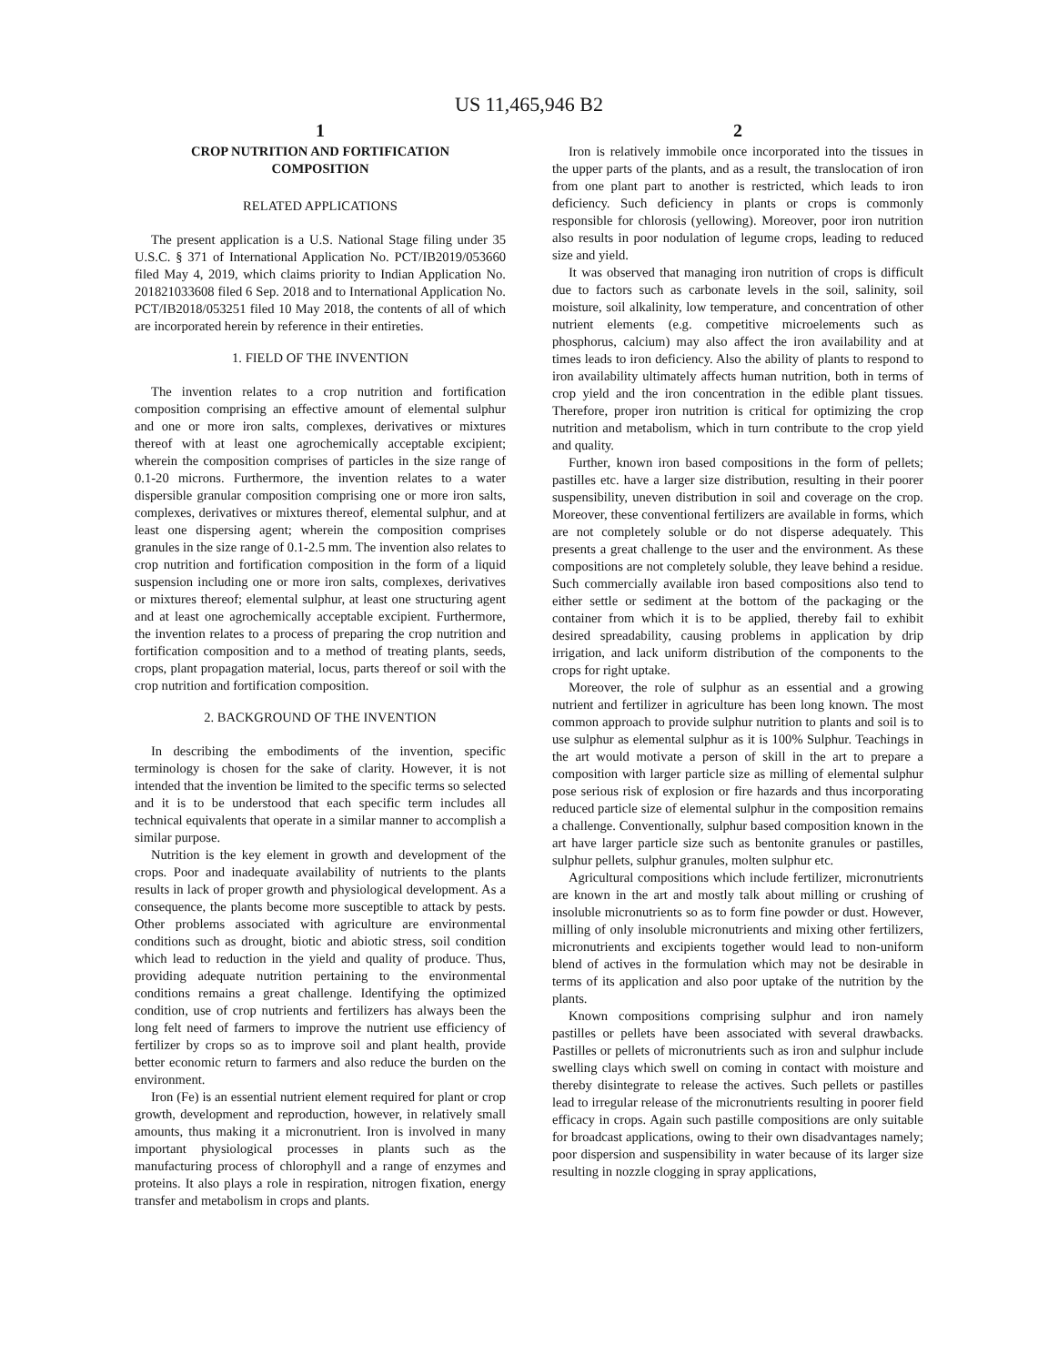US 11,465,946 B2
1
CROP NUTRITION AND FORTIFICATION
COMPOSITION
RELATED APPLICATIONS
The present application is a U.S. National Stage filing under 35 U.S.C. § 371 of International Application No. PCT/IB2019/053660 filed May 4, 2019, which claims priority to Indian Application No. 201821033608 filed 6 Sep. 2018 and to International Application No. PCT/IB2018/053251 filed 10 May 2018, the contents of all of which are incorporated herein by reference in their entireties.
1. FIELD OF THE INVENTION
The invention relates to a crop nutrition and fortification composition comprising an effective amount of elemental sulphur and one or more iron salts, complexes, derivatives or mixtures thereof with at least one agrochemically acceptable excipient; wherein the composition comprises of particles in the size range of 0.1-20 microns. Furthermore, the invention relates to a water dispersible granular composition comprising one or more iron salts, complexes, derivatives or mixtures thereof, elemental sulphur, and at least one dispersing agent; wherein the composition comprises granules in the size range of 0.1-2.5 mm. The invention also relates to crop nutrition and fortification composition in the form of a liquid suspension including one or more iron salts, complexes, derivatives or mixtures thereof; elemental sulphur, at least one structuring agent and at least one agrochemically acceptable excipient. Furthermore, the invention relates to a process of preparing the crop nutrition and fortification composition and to a method of treating plants, seeds, crops, plant propagation material, locus, parts thereof or soil with the crop nutrition and fortification composition.
2. BACKGROUND OF THE INVENTION
In describing the embodiments of the invention, specific terminology is chosen for the sake of clarity. However, it is not intended that the invention be limited to the specific terms so selected and it is to be understood that each specific term includes all technical equivalents that operate in a similar manner to accomplish a similar purpose.
Nutrition is the key element in growth and development of the crops. Poor and inadequate availability of nutrients to the plants results in lack of proper growth and physiological development. As a consequence, the plants become more susceptible to attack by pests. Other problems associated with agriculture are environmental conditions such as drought, biotic and abiotic stress, soil condition which lead to reduction in the yield and quality of produce. Thus, providing adequate nutrition pertaining to the environmental conditions remains a great challenge. Identifying the optimized condition, use of crop nutrients and fertilizers has always been the long felt need of farmers to improve the nutrient use efficiency of fertilizer by crops so as to improve soil and plant health, provide better economic return to farmers and also reduce the burden on the environment.
Iron (Fe) is an essential nutrient element required for plant or crop growth, development and reproduction, however, in relatively small amounts, thus making it a micronutrient. Iron is involved in many important physiological processes in plants such as the manufacturing process of chlorophyll and a range of enzymes and proteins. It also plays a role in respiration, nitrogen fixation, energy transfer and metabolism in crops and plants.
2
Iron is relatively immobile once incorporated into the tissues in the upper parts of the plants, and as a result, the translocation of iron from one plant part to another is restricted, which leads to iron deficiency. Such deficiency in plants or crops is commonly responsible for chlorosis (yellowing). Moreover, poor iron nutrition also results in poor nodulation of legume crops, leading to reduced size and yield.
It was observed that managing iron nutrition of crops is difficult due to factors such as carbonate levels in the soil, salinity, soil moisture, soil alkalinity, low temperature, and concentration of other nutrient elements (e.g. competitive microelements such as phosphorus, calcium) may also affect the iron availability and at times leads to iron deficiency. Also the ability of plants to respond to iron availability ultimately affects human nutrition, both in terms of crop yield and the iron concentration in the edible plant tissues. Therefore, proper iron nutrition is critical for optimizing the crop nutrition and metabolism, which in turn contribute to the crop yield and quality.
Further, known iron based compositions in the form of pellets; pastilles etc. have a larger size distribution, resulting in their poorer suspensibility, uneven distribution in soil and coverage on the crop. Moreover, these conventional fertilizers are available in forms, which are not completely soluble or do not disperse adequately. This presents a great challenge to the user and the environment. As these compositions are not completely soluble, they leave behind a residue. Such commercially available iron based compositions also tend to either settle or sediment at the bottom of the packaging or the container from which it is to be applied, thereby fail to exhibit desired spreadability, causing problems in application by drip irrigation, and lack uniform distribution of the components to the crops for right uptake.
Moreover, the role of sulphur as an essential and a growing nutrient and fertilizer in agriculture has been long known. The most common approach to provide sulphur nutrition to plants and soil is to use sulphur as elemental sulphur as it is 100% Sulphur. Teachings in the art would motivate a person of skill in the art to prepare a composition with larger particle size as milling of elemental sulphur pose serious risk of explosion or fire hazards and thus incorporating reduced particle size of elemental sulphur in the composition remains a challenge. Conventionally, sulphur based composition known in the art have larger particle size such as bentonite granules or pastilles, sulphur pellets, sulphur granules, molten sulphur etc.
Agricultural compositions which include fertilizer, micronutrients are known in the art and mostly talk about milling or crushing of insoluble micronutrients so as to form fine powder or dust. However, milling of only insoluble micronutrients and mixing other fertilizers, micronutrients and excipients together would lead to non-uniform blend of actives in the formulation which may not be desirable in terms of its application and also poor uptake of the nutrition by the plants.
Known compositions comprising sulphur and iron namely pastilles or pellets have been associated with several drawbacks. Pastilles or pellets of micronutrients such as iron and sulphur include swelling clays which swell on coming in contact with moisture and thereby disintegrate to release the actives. Such pellets or pastilles lead to irregular release of the micronutrients resulting in poorer field efficacy in crops. Again such pastille compositions are only suitable for broadcast applications, owing to their own disadvantages namely; poor dispersion and suspensibility in water because of its larger size resulting in nozzle clogging in spray applications,